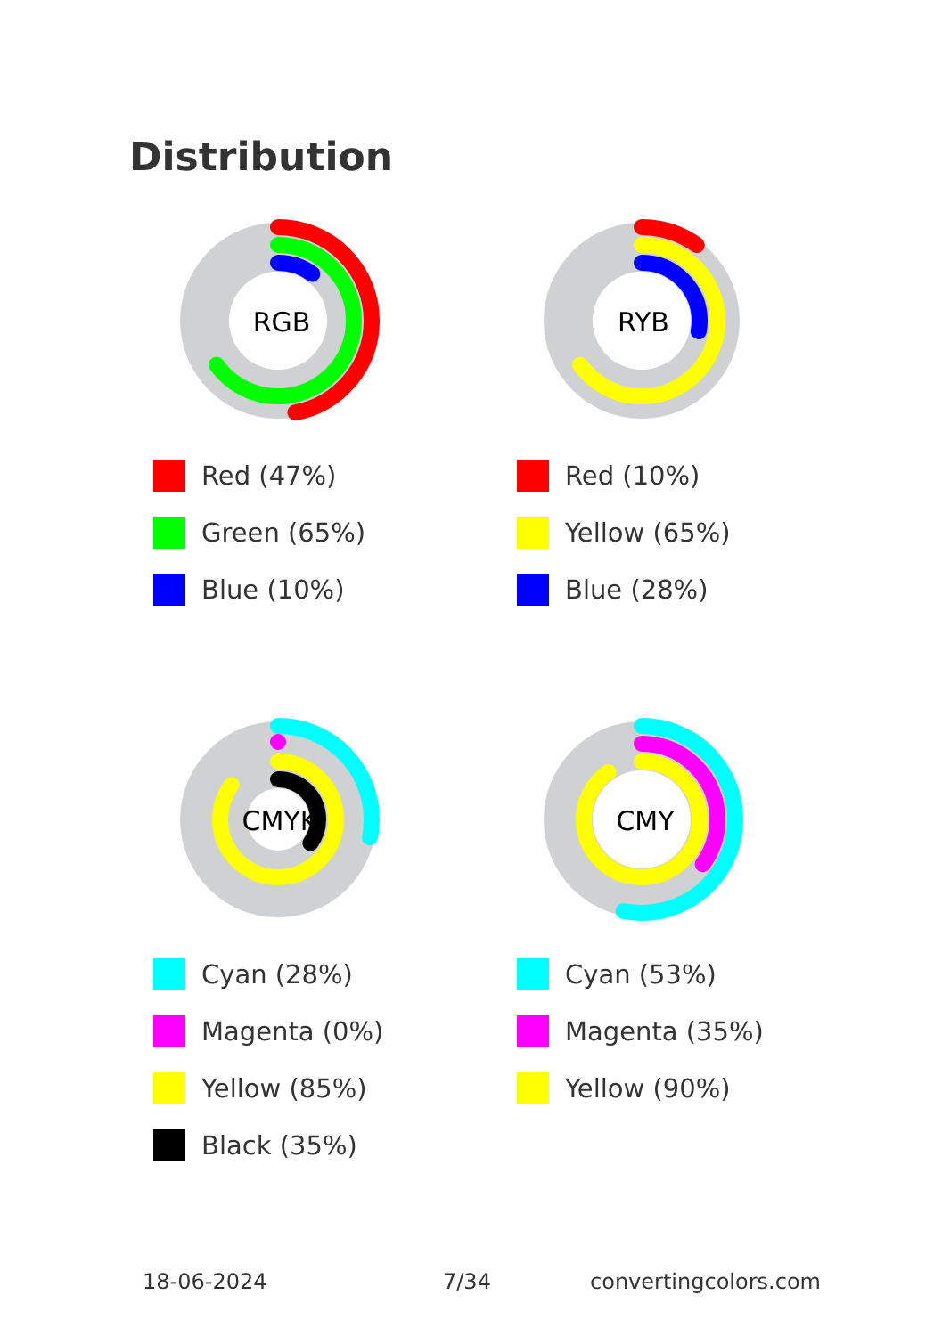Distribution
RGB
Red (47%)
Green (65%)
Blue (10%)
RYB
Red (10%)
Yellow (65%)
Blue (28%)
CMYK
Cyan (28%)
Magenta (0%)
Yellow (85%)
Black (35%)
CMY
Cyan (53%)
Magenta (35%)
Yellow (90%)
18-06-2024 7/34 convertingcolors.com